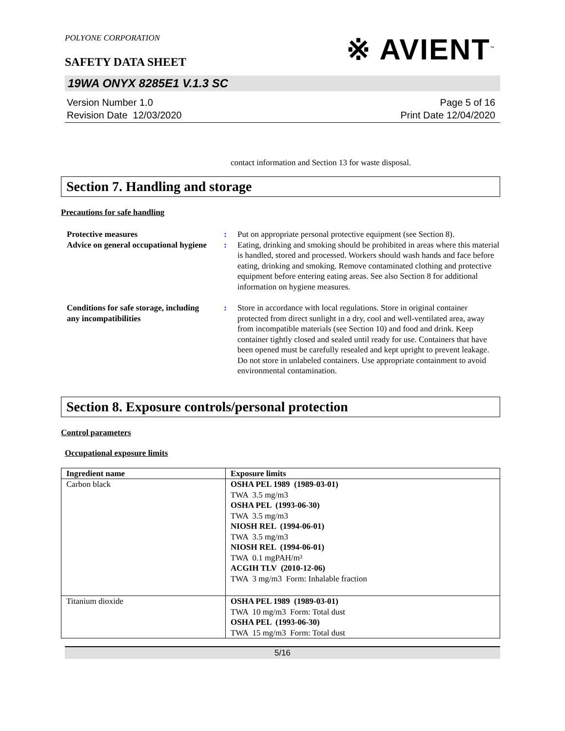POLYONE CORPORATION
SAFETY DATA SHEET
※ AVIENT<sup>™</sup>
19WA ONYX 8285E1 V.1.3 SC
Version Number 1.0
Revision Date 12/03/2020
Page 5 of 16
Print Date 12/04/2020
contact information and Section 13 for waste disposal.
Section 7. Handling and storage
Precautions for safe handling
Protective measures : Put on appropriate personal protective equipment (see Section 8).
Advice on general occupational hygiene
: Eating, drinking and smoking should be prohibited in areas where this material is handled, stored and processed. Workers should wash hands and face before eating, drinking and smoking. Remove contaminated clothing and protective equipment before entering eating areas. See also Section 8 for additional information on hygiene measures.
Conditions for safe storage, including any incompatibilities
: Store in accordance with local regulations. Store in original container protected from direct sunlight in a dry, cool and well-ventilated area, away from incompatible materials (see Section 10) and food and drink. Keep container tightly closed and sealed until ready for use. Containers that have been opened must be carefully resealed and kept upright to prevent leakage. Do not store in unlabeled containers. Use appropriate containment to avoid environmental contamination.
Section 8. Exposure controls/personal protection
Control parameters
Occupational exposure limits
| Ingredient name | Exposure limits |
| --- | --- |
| Carbon black | OSHA PEL 1989 (1989-03-01) TWA 3.5 mg/m3 OSHA PEL (1993-06-30) TWA 3.5 mg/m3 NIOSH REL (1994-06-01) TWA 3.5 mg/m3 NIOSH REL (1994-06-01) TWA 0.1 mgPAH/m³ ACGIH TLV (2010-12-06) TWA 3 mg/m3 Form: Inhalable fraction |
| Titanium dioxide | OSHA PEL 1989 (1989-03-01) TWA 10 mg/m3 Form: Total dust OSHA PEL (1993-06-30) TWA 15 mg/m3 Form: Total dust |
5/16